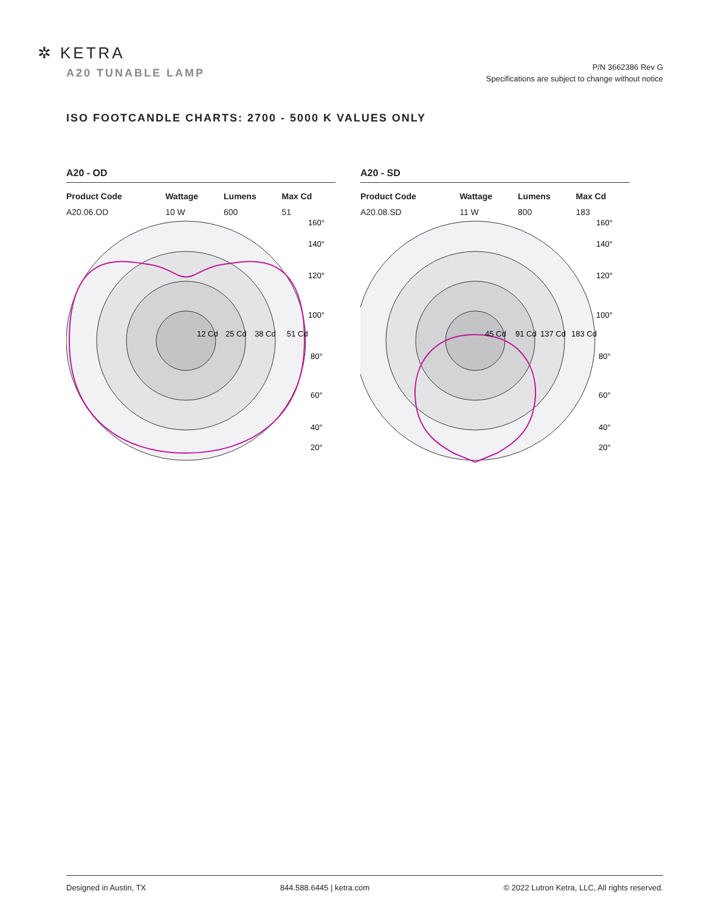✲ KETRA
A20 TUNABLE LAMP
P/N 3662386 Rev G
Specifications are subject to change without notice
ISO FOOTCANDLE CHARTS: 2700 - 5000 K VALUES ONLY
A20 - OD
| Product Code | Wattage | Lumens | Max Cd |
| --- | --- | --- | --- |
| A20.06.OD | 10 W | 600 | 51 |
12 Cd
25 Cd
38 Cd
51 Cd
160°
140°
120°
100°
80°
60°
40°
20°
A20 - SD
| Product Code | Wattage | Lumens | Max Cd |
| --- | --- | --- | --- |
| A20.08.SD | 11 W | 800 | 183 |
45 Cd
91 Cd
137 Cd
183 Cd
160°
140°
120°
100°
80°
60°
40°
20°
Designed in Austin, TX 844.588.6445 | ketra.com © 2022 Lutron Ketra, LLC, All rights reserved.